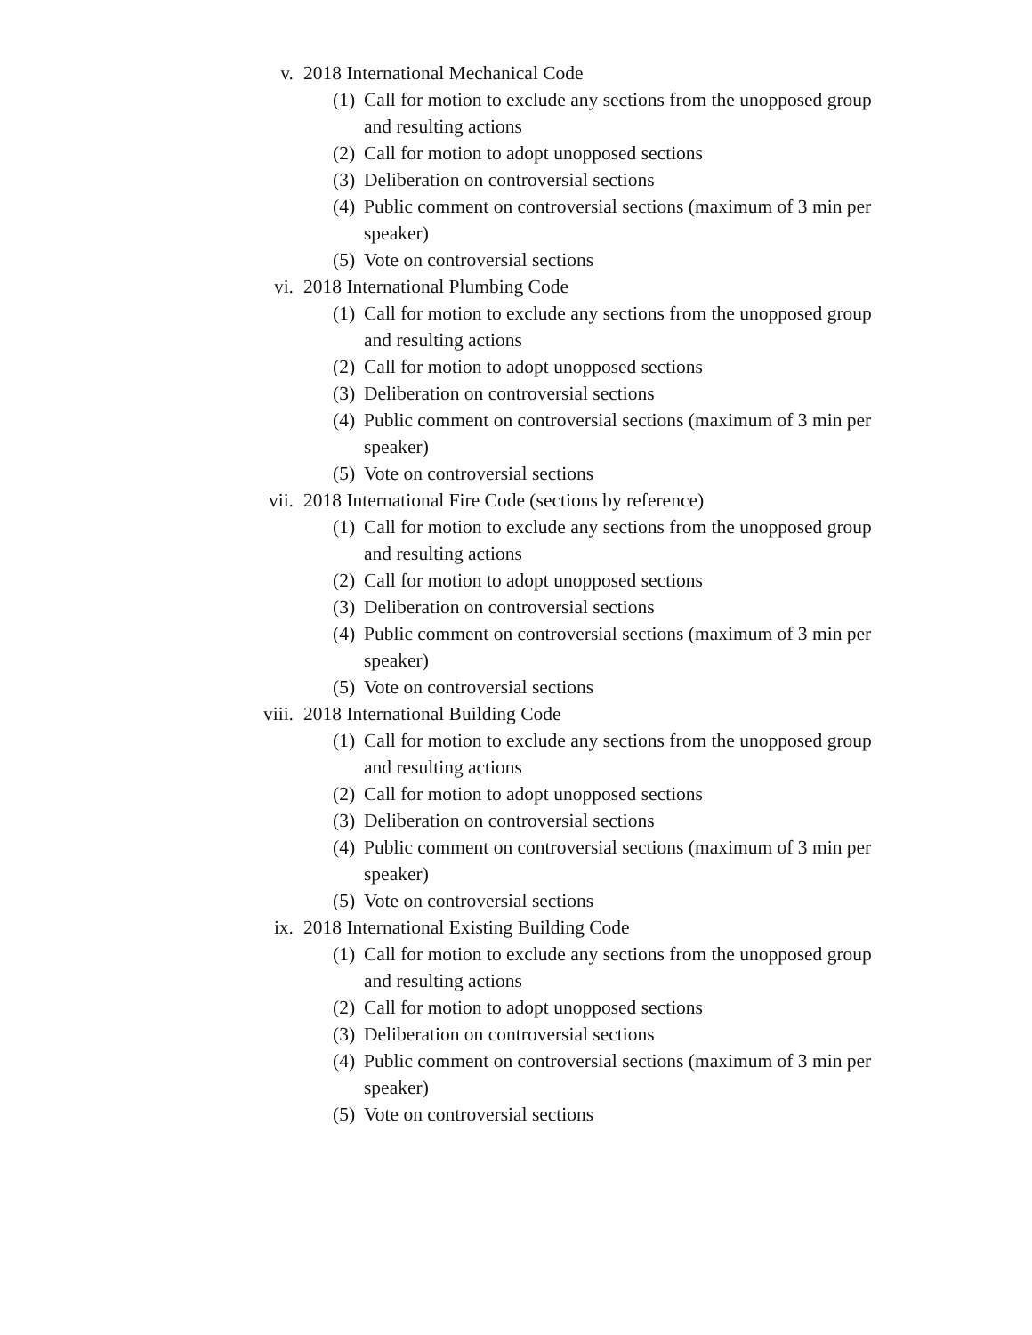v. 2018 International Mechanical Code
(1) Call for motion to exclude any sections from the unopposed group and resulting actions
(2) Call for motion to adopt unopposed sections
(3) Deliberation on controversial sections
(4) Public comment on controversial sections (maximum of 3 min per speaker)
(5) Vote on controversial sections
vi. 2018 International Plumbing Code
(1) Call for motion to exclude any sections from the unopposed group and resulting actions
(2) Call for motion to adopt unopposed sections
(3) Deliberation on controversial sections
(4) Public comment on controversial sections (maximum of 3 min per speaker)
(5) Vote on controversial sections
vii. 2018 International Fire Code (sections by reference)
(1) Call for motion to exclude any sections from the unopposed group and resulting actions
(2) Call for motion to adopt unopposed sections
(3) Deliberation on controversial sections
(4) Public comment on controversial sections (maximum of 3 min per speaker)
(5) Vote on controversial sections
viii. 2018 International Building Code
(1) Call for motion to exclude any sections from the unopposed group and resulting actions
(2) Call for motion to adopt unopposed sections
(3) Deliberation on controversial sections
(4) Public comment on controversial sections (maximum of 3 min per speaker)
(5) Vote on controversial sections
ix. 2018 International Existing Building Code
(1) Call for motion to exclude any sections from the unopposed group and resulting actions
(2) Call for motion to adopt unopposed sections
(3) Deliberation on controversial sections
(4) Public comment on controversial sections (maximum of 3 min per speaker)
(5) Vote on controversial sections